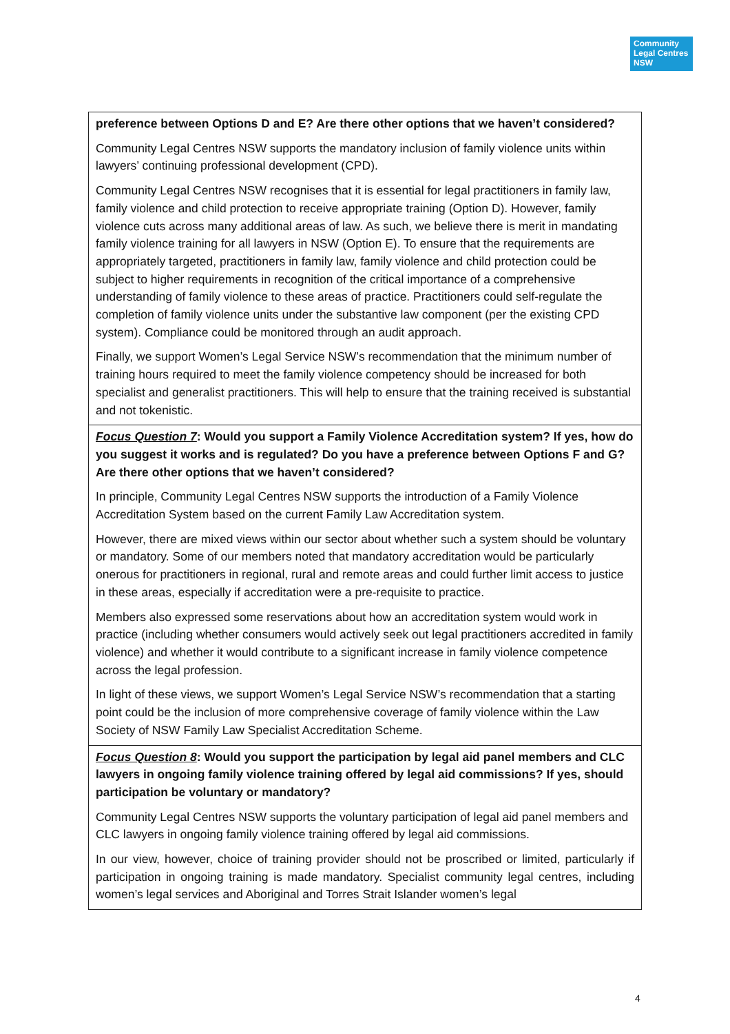Community
Legal Centres
NSW
| preference between Options D and E? Are there other options that we haven’t considered? Community Legal Centres NSW supports the mandatory inclusion of family violence units within lawyers’ continuing professional development (CPD). Community Legal Centres NSW recognises that it is essential for legal practitioners in family law, family violence and child protection to receive appropriate training (Option D). However, family violence cuts across many additional areas of law. As such, we believe there is merit in mandating family violence training for all lawyers in NSW (Option E). To ensure that the requirements are appropriately targeted, practitioners in family law, family violence and child protection could be subject to higher requirements in recognition of the critical importance of a comprehensive understanding of family violence to these areas of practice. Practitioners could self-regulate the completion of family violence units under the substantive law component (per the existing CPD system). Compliance could be monitored through an audit approach. Finally, we support Women’s Legal Service NSW’s recommendation that the minimum number of training hours required to meet the family violence competency should be increased for both specialist and generalist practitioners. This will help to ensure that the training received is substantial and not tokenistic. |
| Focus Question 7 : Would you support a Family Violence Accreditation system? If yes, how do you suggest it works and is regulated? Do you have a preference between Options F and G? Are there other options that we haven’t considered? In principle, Community Legal Centres NSW supports the introduction of a Family Violence Accreditation System based on the current Family Law Accreditation system. However, there are mixed views within our sector about whether such a system should be voluntary or mandatory. Some of our members noted that mandatory accreditation would be particularly onerous for practitioners in regional, rural and remote areas and could further limit access to justice in these areas, especially if accreditation were a pre-requisite to practice. Members also expressed some reservations about how an accreditation system would work in practice (including whether consumers would actively seek out legal practitioners accredited in family violence) and whether it would contribute to a significant increase in family violence competence across the legal profession. In light of these views, we support Women’s Legal Service NSW’s recommendation that a starting point could be the inclusion of more comprehensive coverage of family violence within the Law Society of NSW Family Law Specialist Accreditation Scheme. |
| Focus Question 8 : Would you support the participation by legal aid panel members and CLC lawyers in ongoing family violence training offered by legal aid commissions? If yes, should participation be voluntary or mandatory? Community Legal Centres NSW supports the voluntary participation of legal aid panel members and CLC lawyers in ongoing family violence training offered by legal aid commissions. In our view, however, choice of training provider should not be proscribed or limited, particularly if participation in ongoing training is made mandatory. Specialist community legal centres, including women’s legal services and Aboriginal and Torres Strait Islander women’s legal |
4